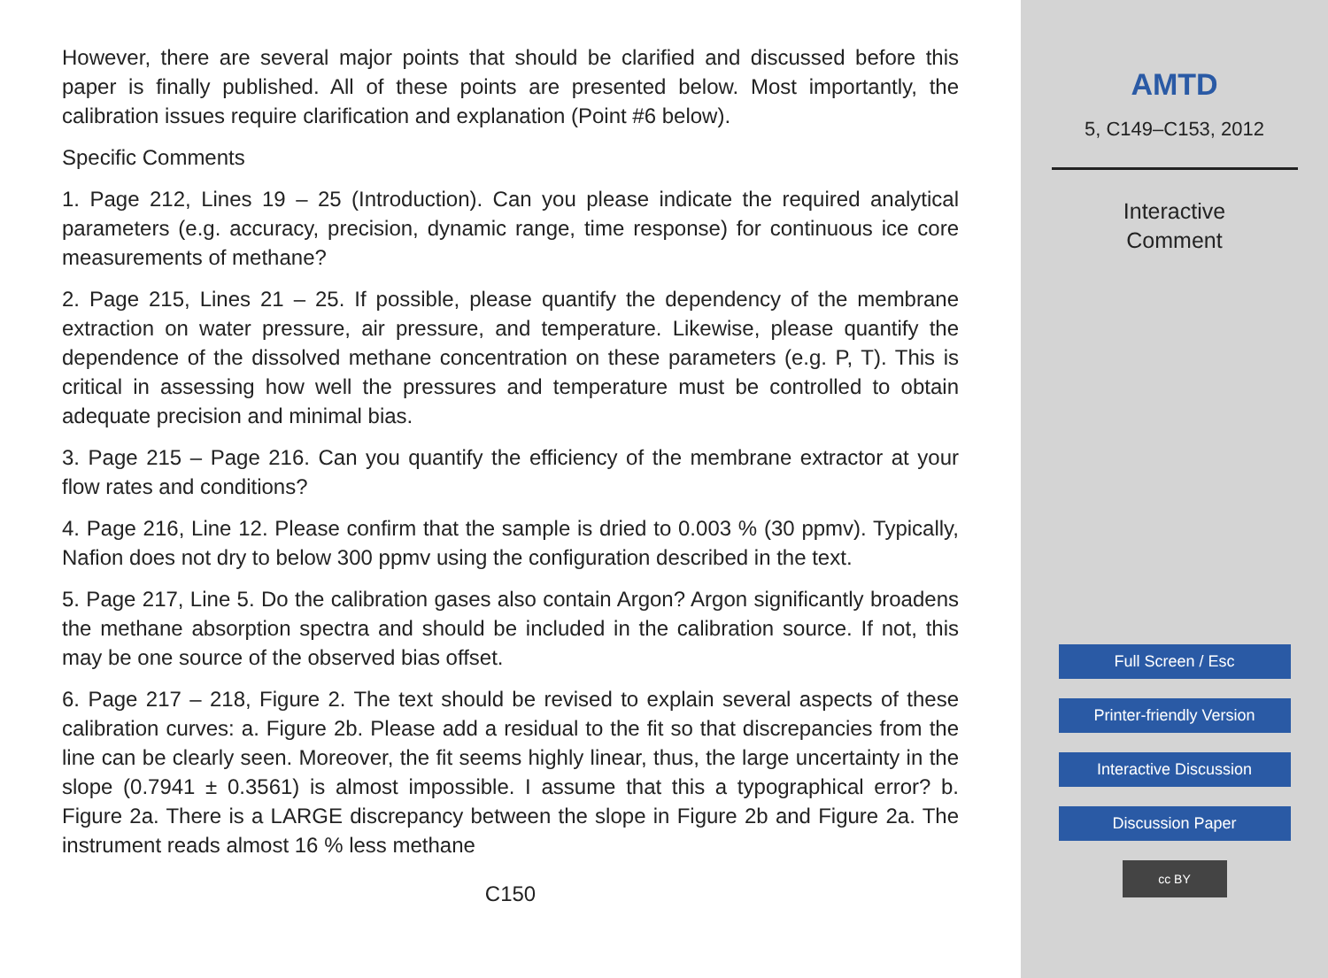However, there are several major points that should be clarified and discussed before this paper is finally published. All of these points are presented below. Most importantly, the calibration issues require clarification and explanation (Point #6 below).
Specific Comments
1. Page 212, Lines 19 – 25 (Introduction). Can you please indicate the required analytical parameters (e.g. accuracy, precision, dynamic range, time response) for continuous ice core measurements of methane?
2. Page 215, Lines 21 – 25. If possible, please quantify the dependency of the membrane extraction on water pressure, air pressure, and temperature. Likewise, please quantify the dependence of the dissolved methane concentration on these parameters (e.g. P, T). This is critical in assessing how well the pressures and temperature must be controlled to obtain adequate precision and minimal bias.
3. Page 215 – Page 216. Can you quantify the efficiency of the membrane extractor at your flow rates and conditions?
4. Page 216, Line 12. Please confirm that the sample is dried to 0.003 % (30 ppmv). Typically, Nafion does not dry to below 300 ppmv using the configuration described in the text.
5. Page 217, Line 5. Do the calibration gases also contain Argon? Argon significantly broadens the methane absorption spectra and should be included in the calibration source. If not, this may be one source of the observed bias offset.
6. Page 217 – 218, Figure 2. The text should be revised to explain several aspects of these calibration curves: a. Figure 2b. Please add a residual to the fit so that discrepancies from the line can be clearly seen. Moreover, the fit seems highly linear, thus, the large uncertainty in the slope (0.7941 ± 0.3561) is almost impossible. I assume that this a typographical error? b. Figure 2a. There is a LARGE discrepancy between the slope in Figure 2b and Figure 2a. The instrument reads almost 16 % less methane
C150
AMTD
5, C149–C153, 2012
Interactive
Comment
Full Screen / Esc
Printer-friendly Version
Interactive Discussion
Discussion Paper
cc BY